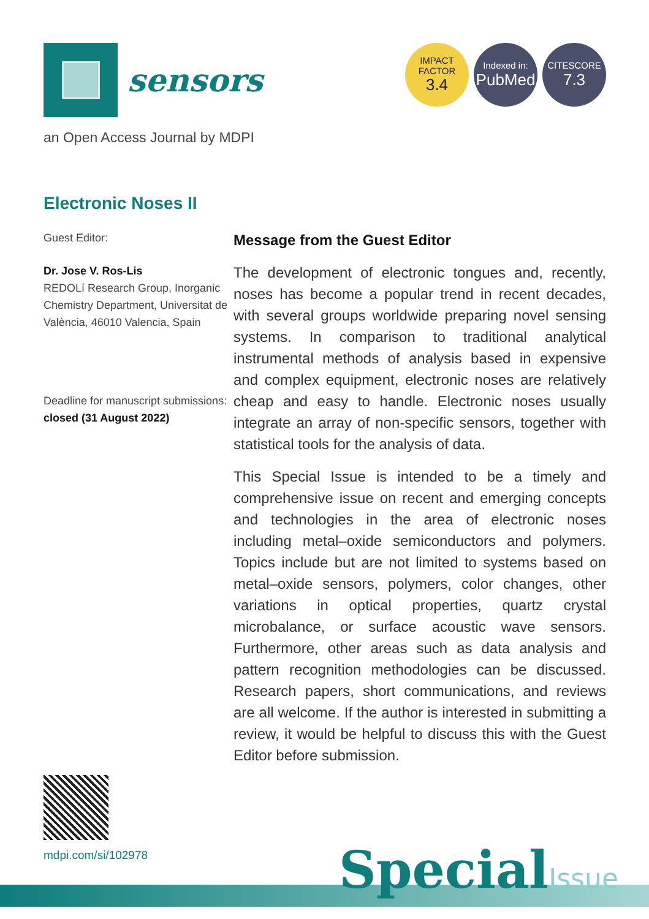sensors
IMPACT
FACTOR
3.4
Indexed in:
PubMed
CITESCORE
7.3
an Open Access Journal by MDPI
Electronic Noses II
Guest Editor:
Dr. Jose V. Ros-Lis
REDOLí Research Group, Inorganic Chemistry Department, Universitat de València, 46010 Valencia, Spain
Deadline for manuscript submissions:
closed (31 August 2022)
Message from the Guest Editor
The development of electronic tongues and, recently, noses has become a popular trend in recent decades, with several groups worldwide preparing novel sensing systems. In comparison to traditional analytical instrumental methods of analysis based in expensive and complex equipment, electronic noses are relatively cheap and easy to handle. Electronic noses usually integrate an array of non-specific sensors, together with statistical tools for the analysis of data.
This Special Issue is intended to be a timely and comprehensive issue on recent and emerging concepts and technologies in the area of electronic noses including metal–oxide semiconductors and polymers. Topics include but are not limited to systems based on metal–oxide sensors, polymers, color changes, other variations in optical properties, quartz crystal microbalance, or surface acoustic wave sensors. Furthermore, other areas such as data analysis and pattern recognition methodologies can be discussed. Research papers, short communications, and reviews are all welcome. If the author is interested in submitting a review, it would be helpful to discuss this with the Guest Editor before submission.
mdpi.com/si/102978
SpecialIssue